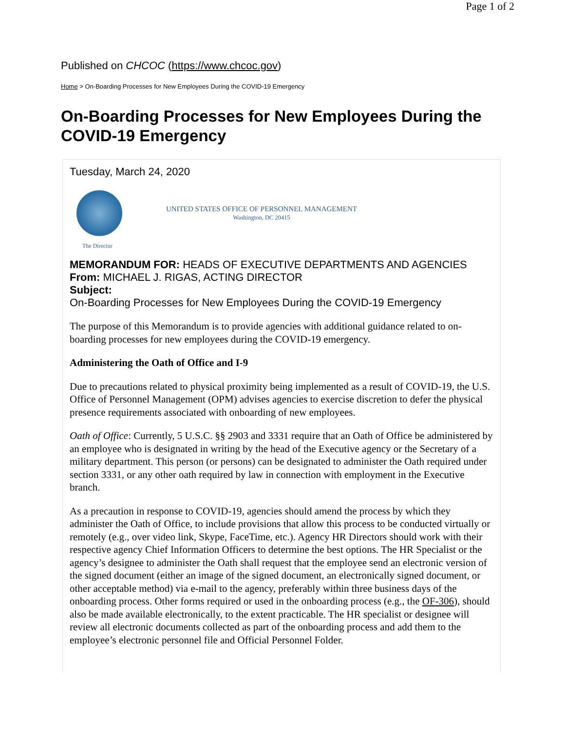Page 1 of 2
Published on CHCOC (https://www.chcoc.gov)
Home > On-Boarding Processes for New Employees During the COVID-19 Emergency
On-Boarding Processes for New Employees During the COVID-19 Emergency
Tuesday, March 24, 2020
UNITED STATES OFFICE OF PERSONNEL MANAGEMENT
Washington, DC 20415
The Director
MEMORANDUM FOR: HEADS OF EXECUTIVE DEPARTMENTS AND AGENCIES
From: MICHAEL J. RIGAS, ACTING DIRECTOR
Subject:
On-Boarding Processes for New Employees During the COVID-19 Emergency
The purpose of this Memorandum is to provide agencies with additional guidance related to on-boarding processes for new employees during the COVID-19 emergency.
Administering the Oath of Office and I-9
Due to precautions related to physical proximity being implemented as a result of COVID-19, the U.S. Office of Personnel Management (OPM) advises agencies to exercise discretion to defer the physical presence requirements associated with onboarding of new employees.
Oath of Office: Currently, 5 U.S.C. §§ 2903 and 3331 require that an Oath of Office be administered by an employee who is designated in writing by the head of the Executive agency or the Secretary of a military department. This person (or persons) can be designated to administer the Oath required under section 3331, or any other oath required by law in connection with employment in the Executive branch.
As a precaution in response to COVID-19, agencies should amend the process by which they administer the Oath of Office, to include provisions that allow this process to be conducted virtually or remotely (e.g., over video link, Skype, FaceTime, etc.). Agency HR Directors should work with their respective agency Chief Information Officers to determine the best options. The HR Specialist or the agency’s designee to administer the Oath shall request that the employee send an electronic version of the signed document (either an image of the signed document, an electronically signed document, or other acceptable method) via e-mail to the agency, preferably within three business days of the onboarding process. Other forms required or used in the onboarding process (e.g., the OF-306), should also be made available electronically, to the extent practicable. The HR specialist or designee will review all electronic documents collected as part of the onboarding process and add them to the employee’s electronic personnel file and Official Personnel Folder.